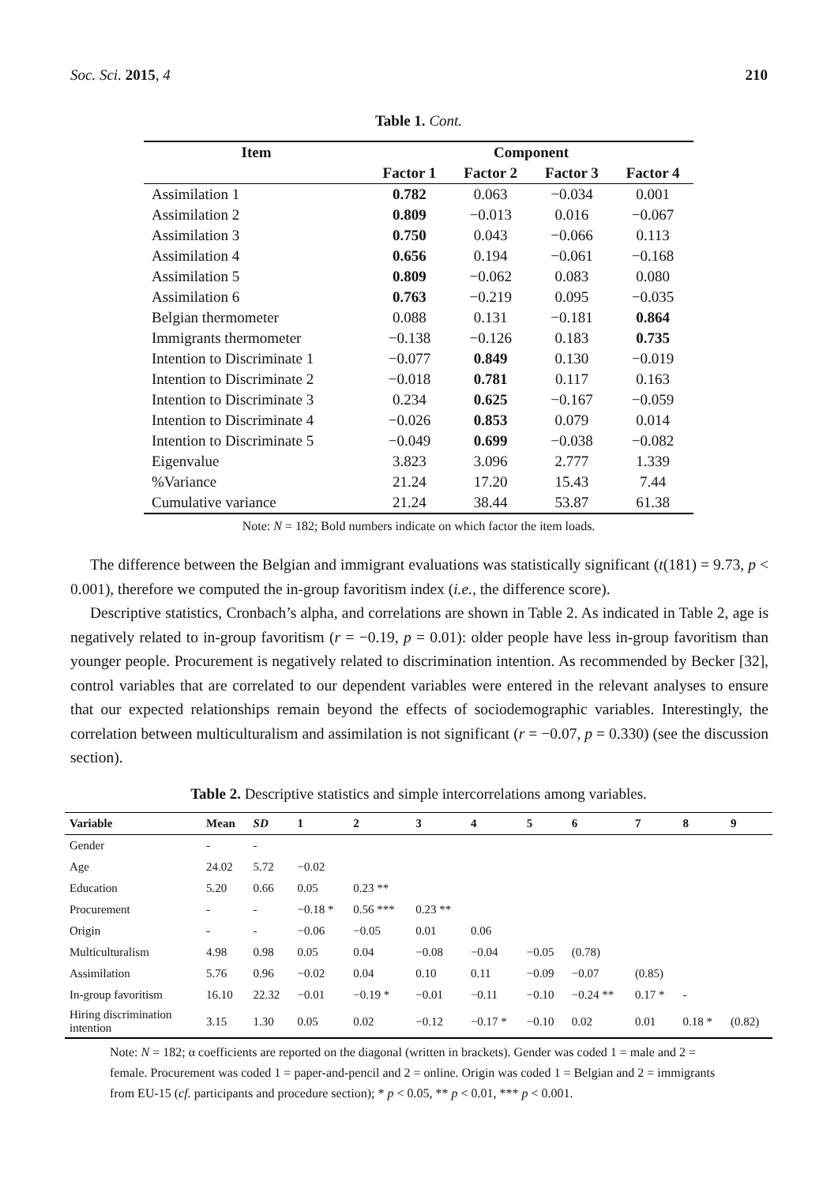Soc. Sci. 2015, 4 210
Table 1. Cont.
| Item | Component | | | |
| --- | --- | --- | --- | --- |
| | Factor 1 | Factor 2 | Factor 3 | Factor 4 |
| Assimilation 1 | 0.782 | 0.063 | −0.034 | 0.001 |
| Assimilation 2 | 0.809 | −0.013 | 0.016 | −0.067 |
| Assimilation 3 | 0.750 | 0.043 | −0.066 | 0.113 |
| Assimilation 4 | 0.656 | 0.194 | −0.061 | −0.168 |
| Assimilation 5 | 0.809 | −0.062 | 0.083 | 0.080 |
| Assimilation 6 | 0.763 | −0.219 | 0.095 | −0.035 |
| Belgian thermometer | 0.088 | 0.131 | −0.181 | 0.864 |
| Immigrants thermometer | −0.138 | −0.126 | 0.183 | 0.735 |
| Intention to Discriminate 1 | −0.077 | 0.849 | 0.130 | −0.019 |
| Intention to Discriminate 2 | −0.018 | 0.781 | 0.117 | 0.163 |
| Intention to Discriminate 3 | 0.234 | 0.625 | −0.167 | −0.059 |
| Intention to Discriminate 4 | −0.026 | 0.853 | 0.079 | 0.014 |
| Intention to Discriminate 5 | −0.049 | 0.699 | −0.038 | −0.082 |
| Eigenvalue | 3.823 | 3.096 | 2.777 | 1.339 |
| %Variance | 21.24 | 17.20 | 15.43 | 7.44 |
| Cumulative variance | 21.24 | 38.44 | 53.87 | 61.38 |
Note: N = 182; Bold numbers indicate on which factor the item loads.
The difference between the Belgian and immigrant evaluations was statistically significant (t(181) = 9.73, p < 0.001), therefore we computed the in-group favoritism index (i.e., the difference score).
Descriptive statistics, Cronbach’s alpha, and correlations are shown in Table 2. As indicated in Table 2, age is negatively related to in-group favoritism (r = −0.19, p = 0.01): older people have less in-group favoritism than younger people. Procurement is negatively related to discrimination intention. As recommended by Becker [32], control variables that are correlated to our dependent variables were entered in the relevant analyses to ensure that our expected relationships remain beyond the effects of sociodemographic variables. Interestingly, the correlation between multiculturalism and assimilation is not significant (r = −0.07, p = 0.330) (see the discussion section).
Table 2. Descriptive statistics and simple intercorrelations among variables.
| Variable | Mean | SD | 1 | 2 | 3 | 4 | 5 | 6 | 7 | 8 | 9 |
| --- | --- | --- | --- | --- | --- | --- | --- | --- | --- | --- | --- |
| Gender | - | - | | | | | | | | | |
| Age | 24.02 | 5.72 | −0.02 | | | | | | | | |
| Education | 5.20 | 0.66 | 0.05 | 0.23 ** | | | | | | | |
| Procurement | - | - | −0.18 * | 0.56 *** | 0.23 ** | | | | | | |
| Origin | - | - | −0.06 | −0.05 | 0.01 | 0.06 | | | | | |
| Multiculturalism | 4.98 | 0.98 | 0.05 | 0.04 | −0.08 | −0.04 | −0.05 | (0.78) | | | |
| Assimilation | 5.76 | 0.96 | −0.02 | 0.04 | 0.10 | 0.11 | −0.09 | −0.07 | (0.85) | | |
| In-group favoritism | 16.10 | 22.32 | −0.01 | −0.19 * | −0.01 | −0.11 | −0.10 | −0.24 ** | 0.17 * | - | |
| Hiring discrimination intention | 3.15 | 1.30 | 0.05 | 0.02 | −0.12 | −0.17 * | −0.10 | 0.02 | 0.01 | 0.18 * | (0.82) |
Note: N = 182; α coefficients are reported on the diagonal (written in brackets). Gender was coded 1 = male and 2 = female. Procurement was coded 1 = paper-and-pencil and 2 = online. Origin was coded 1 = Belgian and 2 = immigrants from EU-15 (cf. participants and procedure section); * p < 0.05, ** p < 0.01, *** p < 0.001.